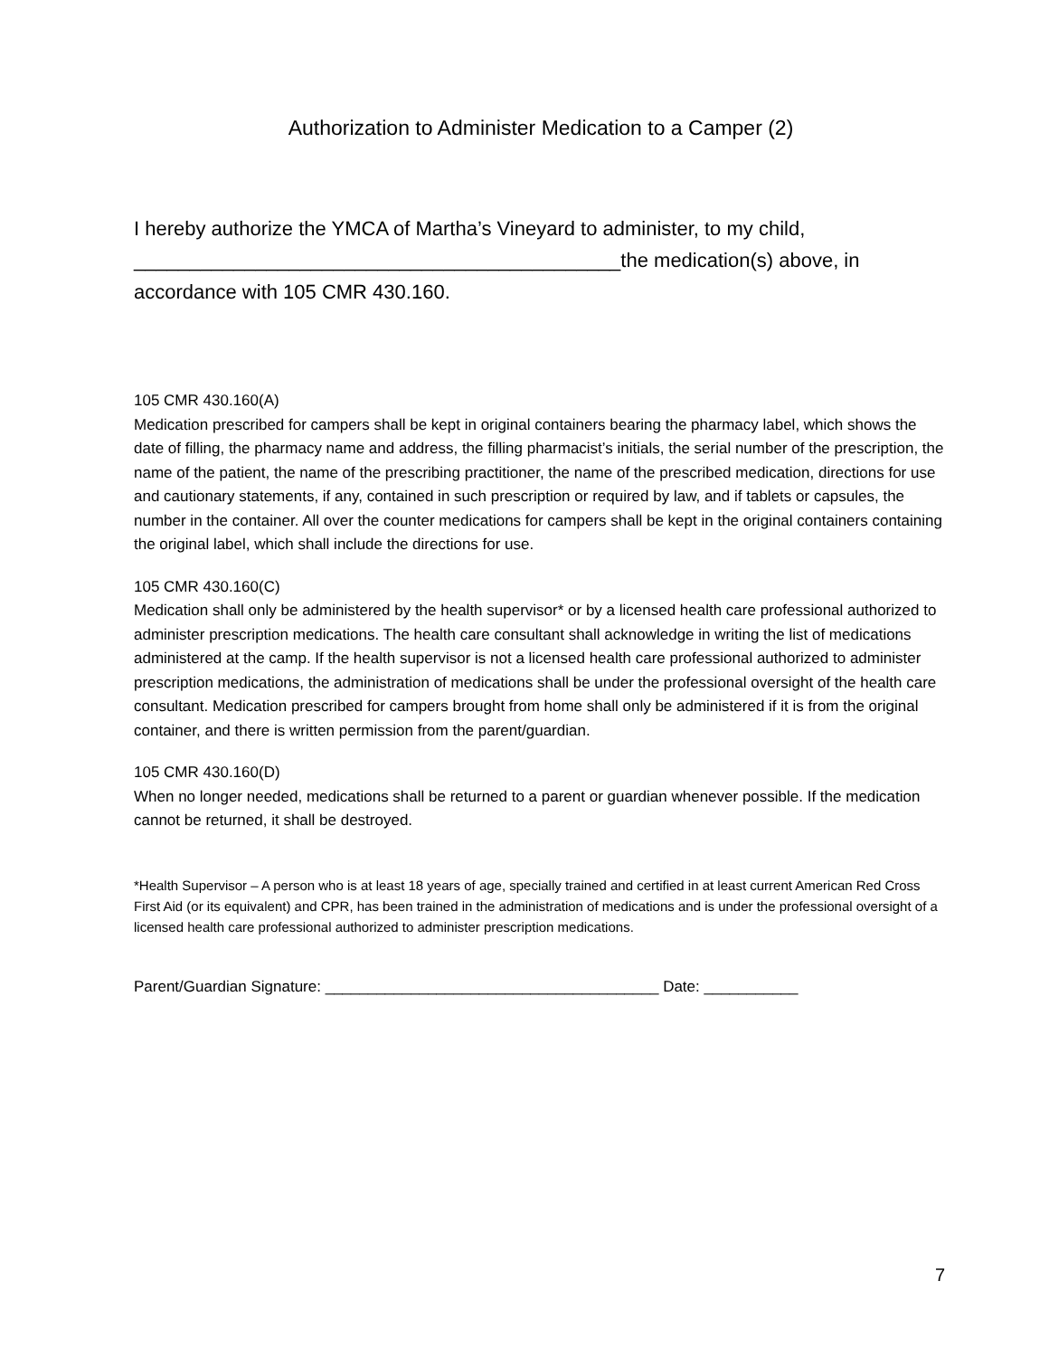Authorization to Administer Medication to a Camper (2)
I hereby authorize the YMCA of Martha’s Vineyard to administer, to my child, ____________________________________________the medication(s) above, in accordance with 105 CMR 430.160.
105 CMR 430.160(A)
Medication prescribed for campers shall be kept in original containers bearing the pharmacy label, which shows the date of filling, the pharmacy name and address, the filling pharmacist’s initials, the serial number of the prescription, the name of the patient, the name of the prescribing practitioner, the name of the prescribed medication, directions for use and cautionary statements, if any, contained in such prescription or required by law, and if tablets or capsules, the number in the container. All over the counter medications for campers shall be kept in the original containers containing the original label, which shall include the directions for use.
105 CMR 430.160(C)
Medication shall only be administered by the health supervisor* or by a licensed health care professional authorized to administer prescription medications. The health care consultant shall acknowledge in writing the list of medications administered at the camp. If the health supervisor is not a licensed health care professional authorized to administer prescription medications, the administration of medications shall be under the professional oversight of the health care consultant. Medication prescribed for campers brought from home shall only be administered if it is from the original container, and there is written permission from the parent/guardian.
105 CMR 430.160(D)
When no longer needed, medications shall be returned to a parent or guardian whenever possible. If the medication cannot be returned, it shall be destroyed.
*Health Supervisor – A person who is at least 18 years of age, specially trained and certified in at least current American Red Cross First Aid (or its equivalent) and CPR, has been trained in the administration of medications and is under the professional oversight of a licensed health care professional authorized to administer prescription medications.
Parent/Guardian Signature: _______________________________________ Date: ___________
7